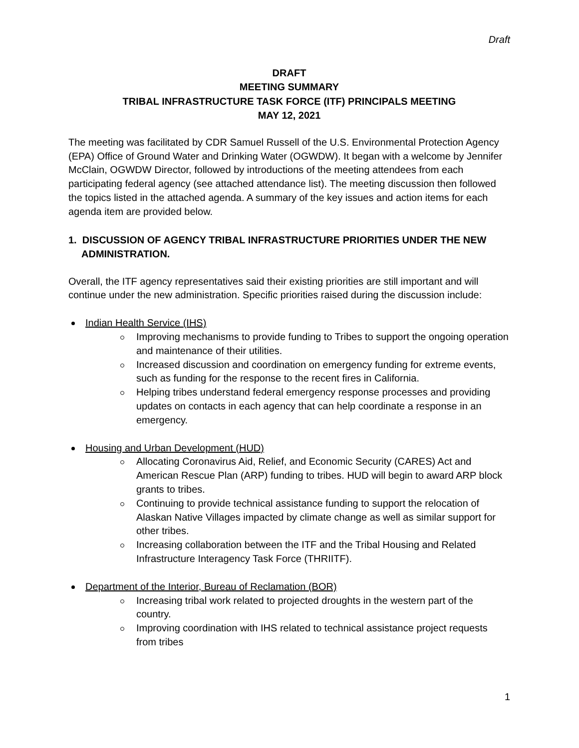Draft
DRAFT
MEETING SUMMARY
TRIBAL INFRASTRUCTURE TASK FORCE (ITF) PRINCIPALS MEETING
MAY 12, 2021
The meeting was facilitated by CDR Samuel Russell of the U.S. Environmental Protection Agency (EPA) Office of Ground Water and Drinking Water (OGWDW). It began with a welcome by Jennifer McClain, OGWDW Director, followed by introductions of the meeting attendees from each participating federal agency (see attached attendance list). The meeting discussion then followed the topics listed in the attached agenda. A summary of the key issues and action items for each agenda item are provided below.
1. DISCUSSION OF AGENCY TRIBAL INFRASTRUCTURE PRIORITIES UNDER THE NEW ADMINISTRATION.
Overall, the ITF agency representatives said their existing priorities are still important and will continue under the new administration. Specific priorities raised during the discussion include:
Indian Health Service (IHS)
Improving mechanisms to provide funding to Tribes to support the ongoing operation and maintenance of their utilities.
Increased discussion and coordination on emergency funding for extreme events, such as funding for the response to the recent fires in California.
Helping tribes understand federal emergency response processes and providing updates on contacts in each agency that can help coordinate a response in an emergency.
Housing and Urban Development (HUD)
Allocating Coronavirus Aid, Relief, and Economic Security (CARES) Act and American Rescue Plan (ARP) funding to tribes. HUD will begin to award ARP block grants to tribes.
Continuing to provide technical assistance funding to support the relocation of Alaskan Native Villages impacted by climate change as well as similar support for other tribes.
Increasing collaboration between the ITF and the Tribal Housing and Related Infrastructure Interagency Task Force (THRIITF).
Department of the Interior, Bureau of Reclamation (BOR)
Increasing tribal work related to projected droughts in the western part of the country.
Improving coordination with IHS related to technical assistance project requests from tribes
1